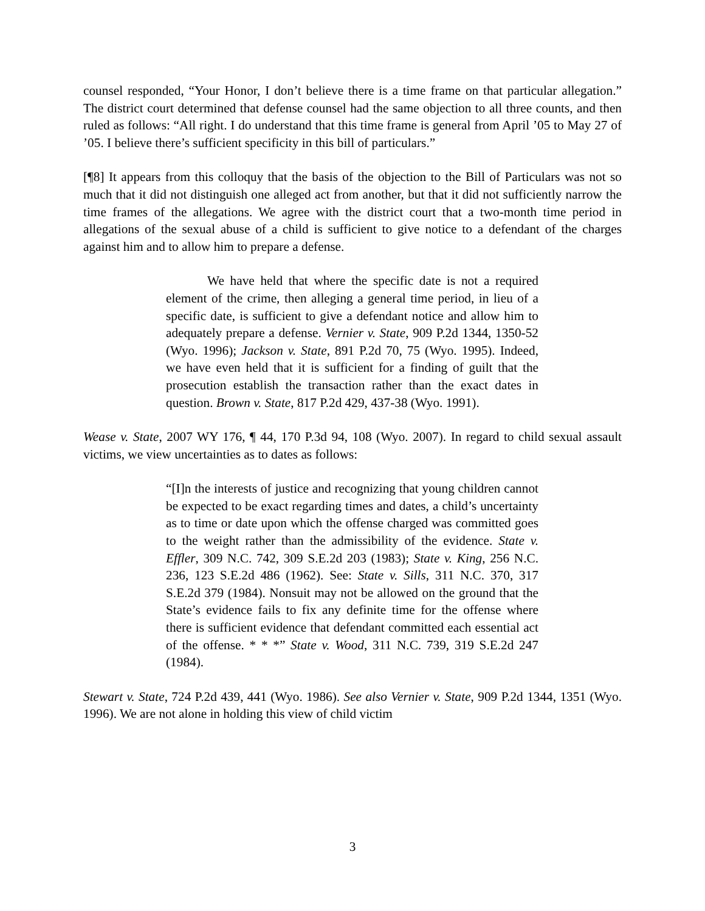counsel responded, “Your Honor, I don’t believe there is a time frame on that particular allegation.” The district court determined that defense counsel had the same objection to all three counts, and then ruled as follows: “All right. I do understand that this time frame is general from April ’05 to May 27 of ’05. I believe there’s sufficient specificity in this bill of particulars.”
[¶8] It appears from this colloquy that the basis of the objection to the Bill of Particulars was not so much that it did not distinguish one alleged act from another, but that it did not sufficiently narrow the time frames of the allegations. We agree with the district court that a two-month time period in allegations of the sexual abuse of a child is sufficient to give notice to a defendant of the charges against him and to allow him to prepare a defense.
We have held that where the specific date is not a required element of the crime, then alleging a general time period, in lieu of a specific date, is sufficient to give a defendant notice and allow him to adequately prepare a defense. Vernier v. State, 909 P.2d 1344, 1350-52 (Wyo. 1996); Jackson v. State, 891 P.2d 70, 75 (Wyo. 1995). Indeed, we have even held that it is sufficient for a finding of guilt that the prosecution establish the transaction rather than the exact dates in question. Brown v. State, 817 P.2d 429, 437-38 (Wyo. 1991).
Wease v. State, 2007 WY 176, ¶ 44, 170 P.3d 94, 108 (Wyo. 2007). In regard to child sexual assault victims, we view uncertainties as to dates as follows:
“[I]n the interests of justice and recognizing that young children cannot be expected to be exact regarding times and dates, a child’s uncertainty as to time or date upon which the offense charged was committed goes to the weight rather than the admissibility of the evidence. State v. Effler, 309 N.C. 742, 309 S.E.2d 203 (1983); State v. King, 256 N.C. 236, 123 S.E.2d 486 (1962). See: State v. Sills, 311 N.C. 370, 317 S.E.2d 379 (1984). Nonsuit may not be allowed on the ground that the State’s evidence fails to fix any definite time for the offense where there is sufficient evidence that defendant committed each essential act of the offense. * * *” State v. Wood, 311 N.C. 739, 319 S.E.2d 247 (1984).
Stewart v. State, 724 P.2d 439, 441 (Wyo. 1986). See also Vernier v. State, 909 P.2d 1344, 1351 (Wyo. 1996). We are not alone in holding this view of child victim
3